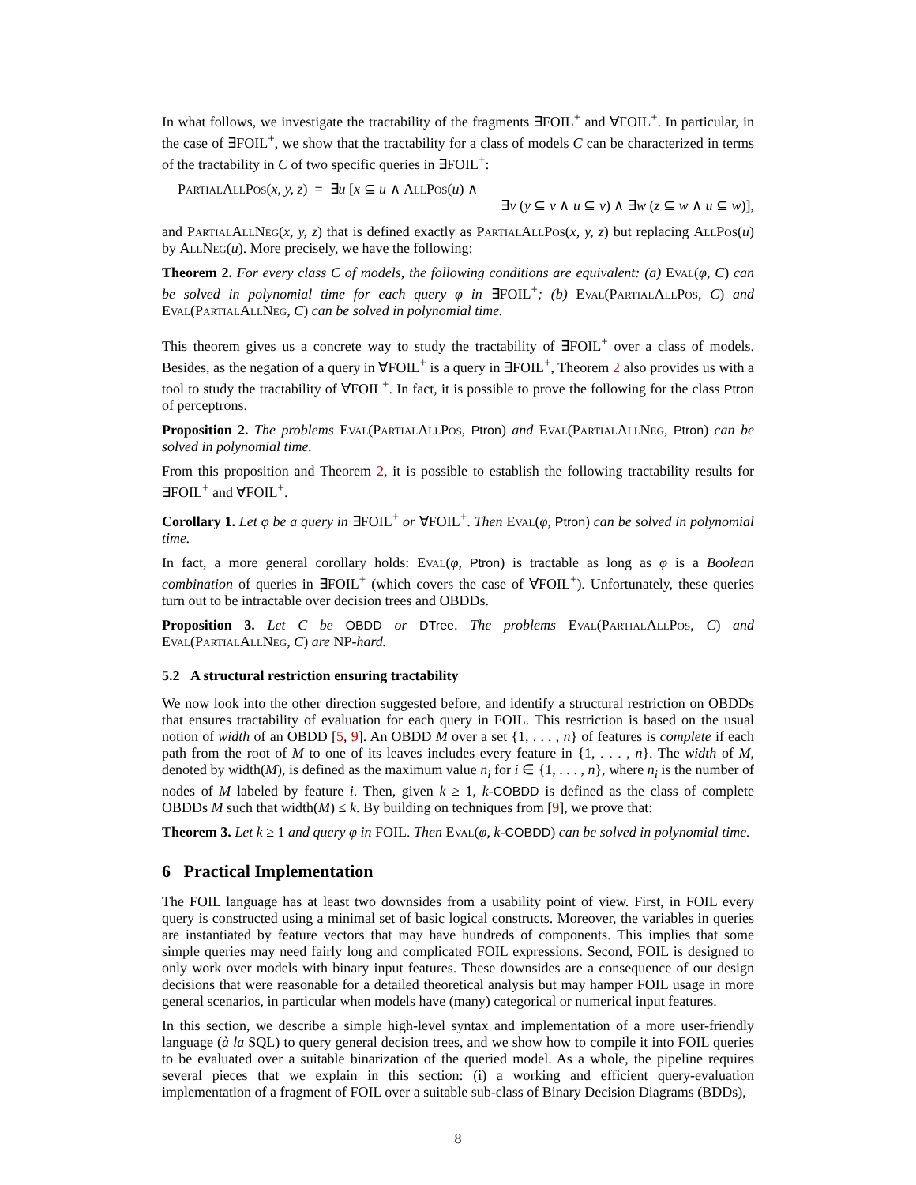In what follows, we investigate the tractability of the fragments ∃FOIL<sup>+</sup> and ∀FOIL<sup>+</sup>. In particular, in the case of ∃FOIL<sup>+</sup>, we show that the tractability for a class of models C can be characterized in terms of the tractability in C of two specific queries in ∃FOIL<sup>+</sup>:
PartialAllPos(x, y, z) = ∃u [x ⊆ u ∧ AllPos(u) ∧
∃v (y ⊆ v ∧ u ⊆ v) ∧ ∃w (z ⊆ w ∧ u ⊆ w)],
and PartialAllNeg(x, y, z) that is defined exactly as PartialAllPos(x, y, z) but replacing AllPos(u) by AllNeg(u). More precisely, we have the following:
Theorem 2. For every class C of models, the following conditions are equivalent: (a) Eval(φ, C) can be solved in polynomial time for each query φ in ∃FOIL<sup>+</sup>; (b) Eval(PartialAllPos, C) and Eval(PartialAllNeg, C) can be solved in polynomial time.
This theorem gives us a concrete way to study the tractability of ∃FOIL<sup>+</sup> over a class of models. Besides, as the negation of a query in ∀FOIL<sup>+</sup> is a query in ∃FOIL<sup>+</sup>, Theorem 2 also provides us with a tool to study the tractability of ∀FOIL<sup>+</sup>. In fact, it is possible to prove the following for the class Ptron of perceptrons.
Proposition 2. The problems Eval(PartialAllPos, Ptron) and Eval(PartialAllNeg, Ptron) can be solved in polynomial time.
From this proposition and Theorem 2, it is possible to establish the following tractability results for ∃FOIL<sup>+</sup> and ∀FOIL<sup>+</sup>.
Corollary 1. Let φ be a query in ∃FOIL<sup>+</sup> or ∀FOIL<sup>+</sup>. Then Eval(φ, Ptron) can be solved in polynomial time.
In fact, a more general corollary holds: Eval(φ, Ptron) is tractable as long as φ is a Boolean combination of queries in ∃FOIL<sup>+</sup> (which covers the case of ∀FOIL<sup>+</sup>). Unfortunately, these queries turn out to be intractable over decision trees and OBDDs.
Proposition 3. Let C be OBDD or DTree. The problems Eval(PartialAllPos, C) and Eval(PartialAllNeg, C) are NP-hard.
5.2 A structural restriction ensuring tractability
We now look into the other direction suggested before, and identify a structural restriction on OBDDs that ensures tractability of evaluation for each query in FOIL. This restriction is based on the usual notion of width of an OBDD [5, 9]. An OBDD M over a set {1, . . . , n} of features is complete if each path from the root of M to one of its leaves includes every feature in {1, . . . , n}. The width of M, denoted by width(M), is defined as the maximum value n<sub>i</sub> for i ∈ {1, . . . , n}, where n<sub>i</sub> is the number of nodes of M labeled by feature i. Then, given k ≥ 1, k-COBDD is defined as the class of complete OBDDs M such that width(M) ≤ k. By building on techniques from [9], we prove that:
Theorem 3. Let k ≥ 1 and query φ in FOIL. Then Eval(φ, k-COBDD) can be solved in polynomial time.
6 Practical Implementation
The FOIL language has at least two downsides from a usability point of view. First, in FOIL every query is constructed using a minimal set of basic logical constructs. Moreover, the variables in queries are instantiated by feature vectors that may have hundreds of components. This implies that some simple queries may need fairly long and complicated FOIL expressions. Second, FOIL is designed to only work over models with binary input features. These downsides are a consequence of our design decisions that were reasonable for a detailed theoretical analysis but may hamper FOIL usage in more general scenarios, in particular when models have (many) categorical or numerical input features.
In this section, we describe a simple high-level syntax and implementation of a more user-friendly language (à la SQL) to query general decision trees, and we show how to compile it into FOIL queries to be evaluated over a suitable binarization of the queried model. As a whole, the pipeline requires several pieces that we explain in this section: (i) a working and efficient query-evaluation implementation of a fragment of FOIL over a suitable sub-class of Binary Decision Diagrams (BDDs),
8